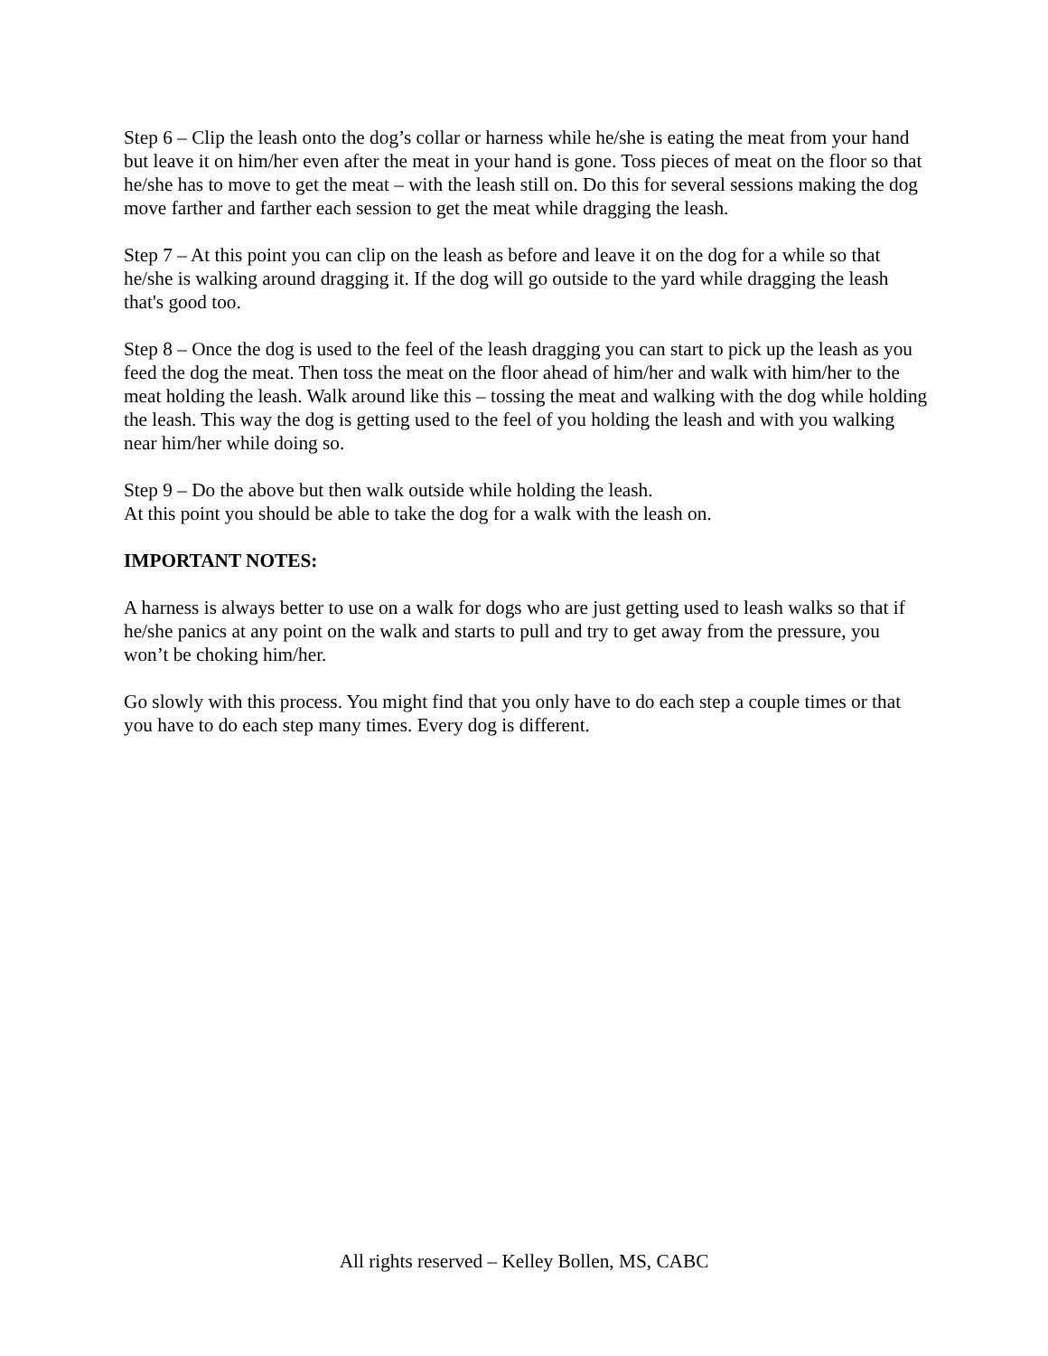Step 6 – Clip the leash onto the dog’s collar or harness while he/she is eating the meat from your hand but leave it on him/her even after the meat in your hand is gone. Toss pieces of meat on the floor so that he/she has to move to get the meat – with the leash still on. Do this for several sessions making the dog move farther and farther each session to get the meat while dragging the leash.
Step 7 – At this point you can clip on the leash as before and leave it on the dog for a while so that he/she is walking around dragging it. If the dog will go outside to the yard while dragging the leash that's good too.
Step 8 – Once the dog is used to the feel of the leash dragging you can start to pick up the leash as you feed the dog the meat. Then toss the meat on the floor ahead of him/her and walk with him/her to the meat holding the leash. Walk around like this – tossing the meat and walking with the dog while holding the leash. This way the dog is getting used to the feel of you holding the leash and with you walking near him/her while doing so.
Step 9 – Do the above but then walk outside while holding the leash.
At this point you should be able to take the dog for a walk with the leash on.
IMPORTANT NOTES:
A harness is always better to use on a walk for dogs who are just getting used to leash walks so that if he/she panics at any point on the walk and starts to pull and try to get away from the pressure, you won’t be choking him/her.
Go slowly with this process. You might find that you only have to do each step a couple times or that you have to do each step many times. Every dog is different.
All rights reserved – Kelley Bollen, MS, CABC